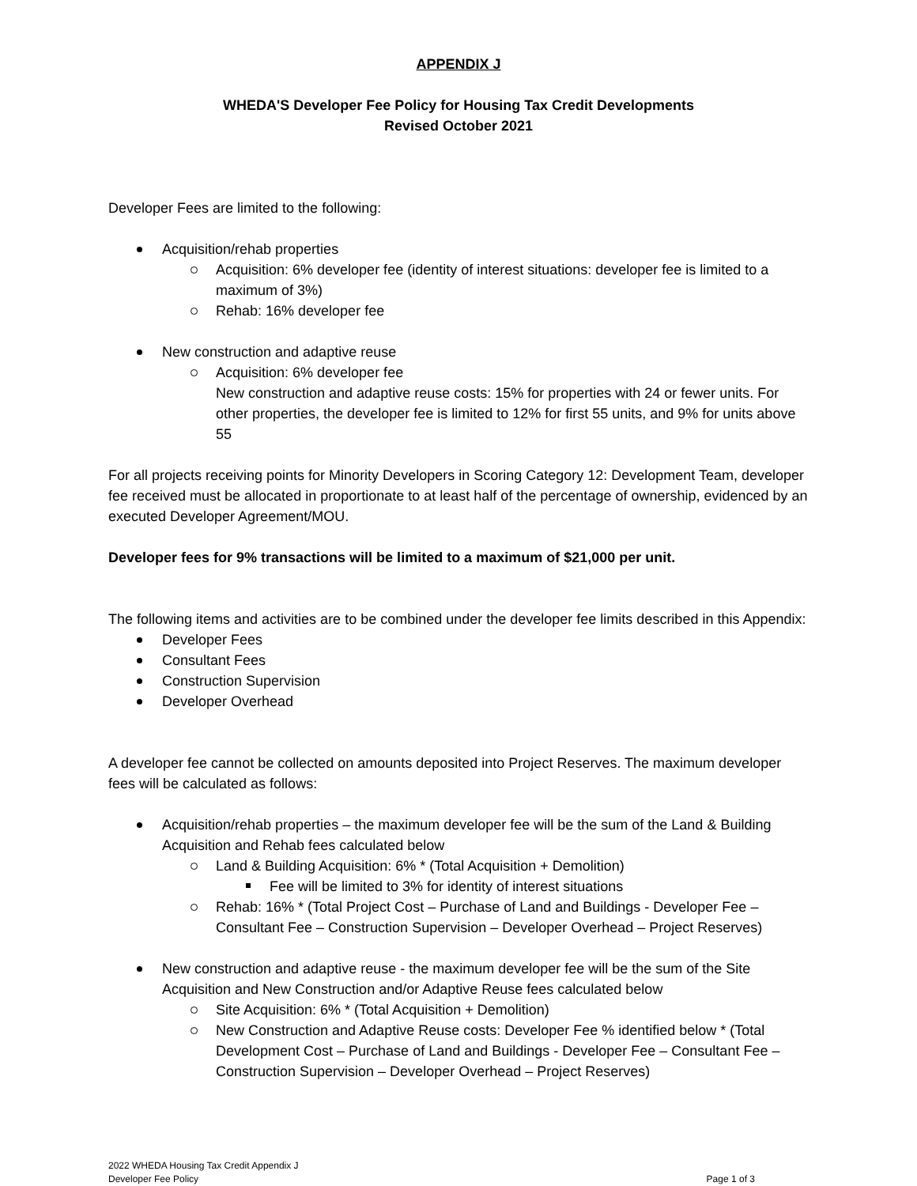APPENDIX J
WHEDA'S Developer Fee Policy for Housing Tax Credit Developments
Revised October 2021
Developer Fees are limited to the following:
Acquisition/rehab properties
Acquisition: 6% developer fee (identity of interest situations: developer fee is limited to a maximum of 3%)
Rehab: 16% developer fee
New construction and adaptive reuse
Acquisition: 6% developer fee
New construction and adaptive reuse costs: 15% for properties with 24 or fewer units. For other properties, the developer fee is limited to 12% for first 55 units, and 9% for units above 55
For all projects receiving points for Minority Developers in Scoring Category 12: Development Team, developer fee received must be allocated in proportionate to at least half of the percentage of ownership, evidenced by an executed Developer Agreement/MOU.
Developer fees for 9% transactions will be limited to a maximum of $21,000 per unit.
The following items and activities are to be combined under the developer fee limits described in this Appendix:
Developer Fees
Consultant Fees
Construction Supervision
Developer Overhead
A developer fee cannot be collected on amounts deposited into Project Reserves. The maximum developer fees will be calculated as follows:
Acquisition/rehab properties – the maximum developer fee will be the sum of the Land & Building Acquisition and Rehab fees calculated below
Land & Building Acquisition: 6% * (Total Acquisition + Demolition)
Fee will be limited to 3% for identity of interest situations
Rehab: 16% * (Total Project Cost – Purchase of Land and Buildings - Developer Fee – Consultant Fee – Construction Supervision – Developer Overhead – Project Reserves)
New construction and adaptive reuse - the maximum developer fee will be the sum of the Site Acquisition and New Construction and/or Adaptive Reuse fees calculated below
Site Acquisition: 6% * (Total Acquisition + Demolition)
New Construction and Adaptive Reuse costs: Developer Fee % identified below * (Total Development Cost – Purchase of Land and Buildings - Developer Fee – Consultant Fee – Construction Supervision – Developer Overhead – Project Reserves)
2022 WHEDA Housing Tax Credit Appendix J
Developer Fee Policy
Page 1 of 3